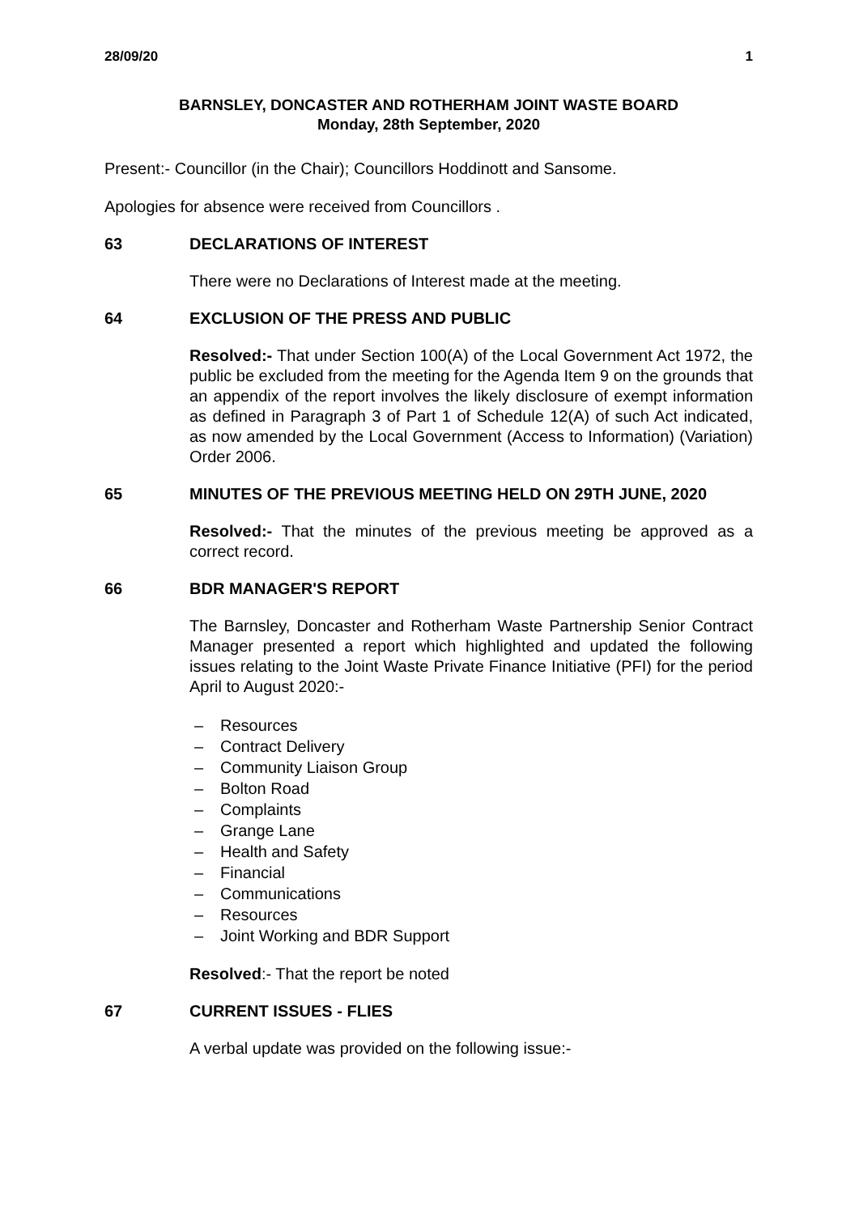28/09/20 1
BARNSLEY, DONCASTER AND ROTHERHAM JOINT WASTE BOARD
Monday, 28th September, 2020
Present:- Councillor (in the Chair); Councillors Hoddinott and Sansome.
Apologies for absence were received from Councillors .
63 DECLARATIONS OF INTEREST
There were no Declarations of Interest made at the meeting.
64 EXCLUSION OF THE PRESS AND PUBLIC
Resolved:- That under Section 100(A) of the Local Government Act 1972, the public be excluded from the meeting for the Agenda Item 9 on the grounds that an appendix of the report involves the likely disclosure of exempt information as defined in Paragraph 3 of Part 1 of Schedule 12(A) of such Act indicated, as now amended by the Local Government (Access to Information) (Variation) Order 2006.
65 MINUTES OF THE PREVIOUS MEETING HELD ON 29TH JUNE, 2020
Resolved:- That the minutes of the previous meeting be approved as a correct record.
66 BDR MANAGER'S REPORT
The Barnsley, Doncaster and Rotherham Waste Partnership Senior Contract Manager presented a report which highlighted and updated the following issues relating to the Joint Waste Private Finance Initiative (PFI) for the period April to August 2020:-
– Resources
– Contract Delivery
– Community Liaison Group
– Bolton Road
– Complaints
– Grange Lane
– Health and Safety
– Financial
– Communications
– Resources
– Joint Working and BDR Support
Resolved:- That the report be noted
67 CURRENT ISSUES - FLIES
A verbal update was provided on the following issue:-